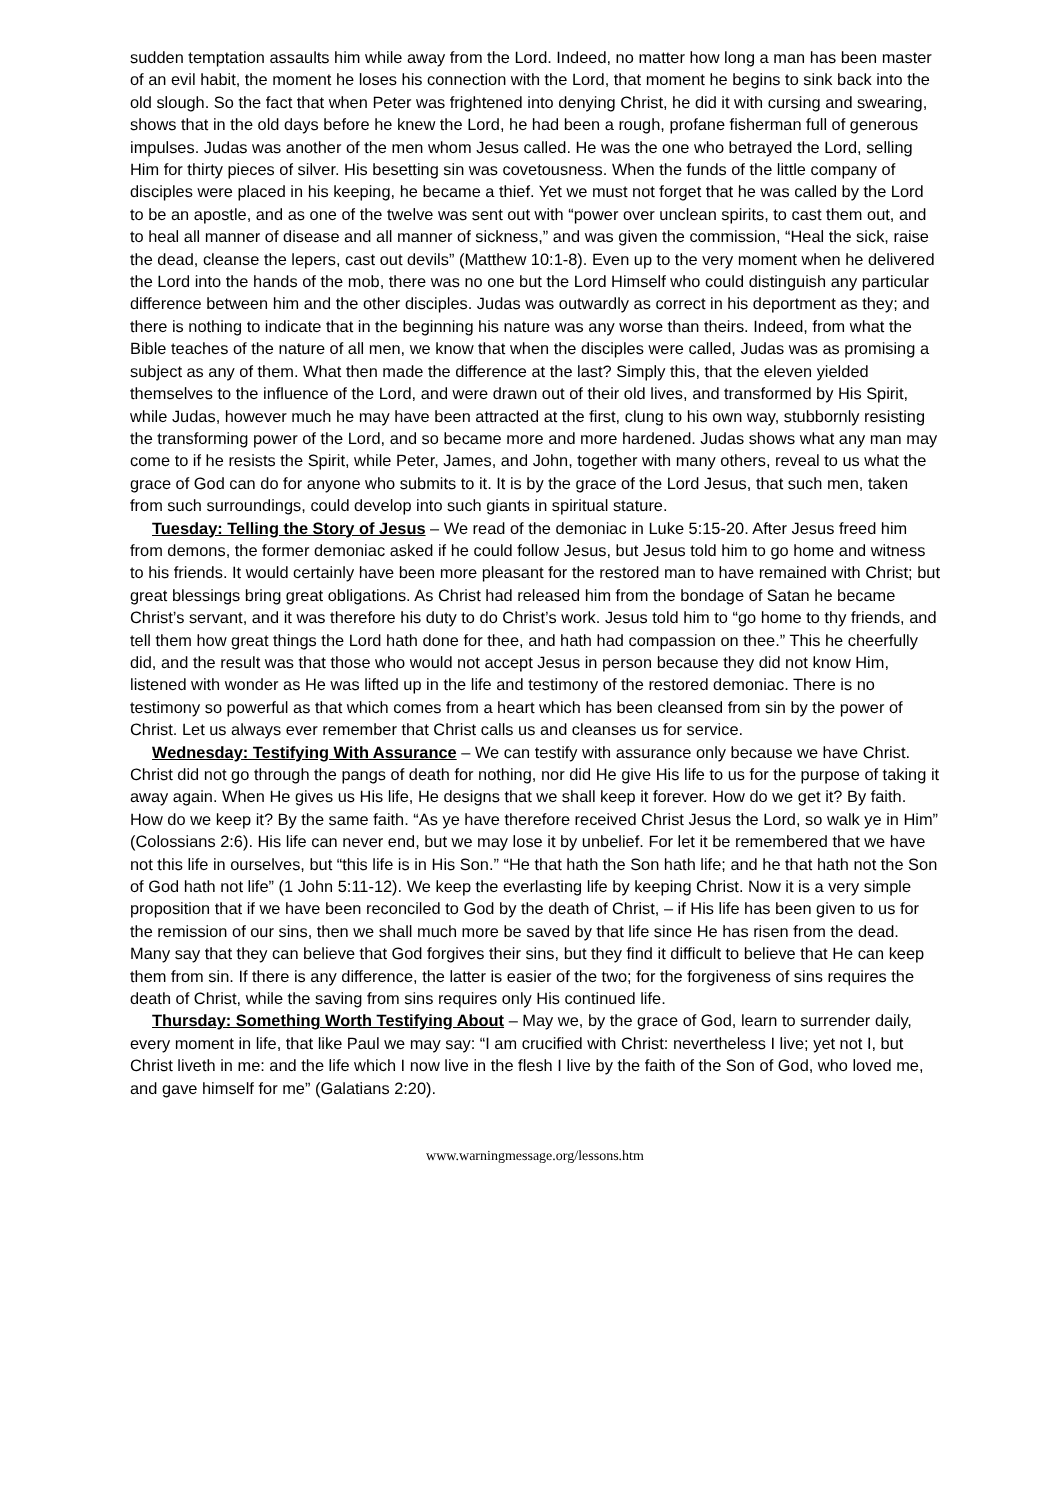sudden temptation assaults him while away from the Lord. Indeed, no matter how long a man has been master of an evil habit, the moment he loses his connection with the Lord, that moment he begins to sink back into the old slough. So the fact that when Peter was frightened into denying Christ, he did it with cursing and swearing, shows that in the old days before he knew the Lord, he had been a rough, profane fisherman full of generous impulses. Judas was another of the men whom Jesus called. He was the one who betrayed the Lord, selling Him for thirty pieces of silver. His besetting sin was covetousness. When the funds of the little company of disciples were placed in his keeping, he became a thief. Yet we must not forget that he was called by the Lord to be an apostle, and as one of the twelve was sent out with “power over unclean spirits, to cast them out, and to heal all manner of disease and all manner of sickness,” and was given the commission, “Heal the sick, raise the dead, cleanse the lepers, cast out devils” (Matthew 10:1-8). Even up to the very moment when he delivered the Lord into the hands of the mob, there was no one but the Lord Himself who could distinguish any particular difference between him and the other disciples. Judas was outwardly as correct in his deportment as they; and there is nothing to indicate that in the beginning his nature was any worse than theirs. Indeed, from what the Bible teaches of the nature of all men, we know that when the disciples were called, Judas was as promising a subject as any of them. What then made the difference at the last? Simply this, that the eleven yielded themselves to the influence of the Lord, and were drawn out of their old lives, and transformed by His Spirit, while Judas, however much he may have been attracted at the first, clung to his own way, stubbornly resisting the transforming power of the Lord, and so became more and more hardened. Judas shows what any man may come to if he resists the Spirit, while Peter, James, and John, together with many others, reveal to us what the grace of God can do for anyone who submits to it. It is by the grace of the Lord Jesus, that such men, taken from such surroundings, could develop into such giants in spiritual stature.
Tuesday: Telling the Story of Jesus – We read of the demoniac in Luke 5:15-20. After Jesus freed him from demons, the former demoniac asked if he could follow Jesus, but Jesus told him to go home and witness to his friends. It would certainly have been more pleasant for the restored man to have remained with Christ; but great blessings bring great obligations. As Christ had released him from the bondage of Satan he became Christ’s servant, and it was therefore his duty to do Christ’s work. Jesus told him to “go home to thy friends, and tell them how great things the Lord hath done for thee, and hath had compassion on thee.” This he cheerfully did, and the result was that those who would not accept Jesus in person because they did not know Him, listened with wonder as He was lifted up in the life and testimony of the restored demoniac. There is no testimony so powerful as that which comes from a heart which has been cleansed from sin by the power of Christ. Let us always ever remember that Christ calls us and cleanses us for service.
Wednesday: Testifying With Assurance – We can testify with assurance only because we have Christ. Christ did not go through the pangs of death for nothing, nor did He give His life to us for the purpose of taking it away again. When He gives us His life, He designs that we shall keep it forever. How do we get it? By faith. How do we keep it? By the same faith. “As ye have therefore received Christ Jesus the Lord, so walk ye in Him” (Colossians 2:6). His life can never end, but we may lose it by unbelief. For let it be remembered that we have not this life in ourselves, but “this life is in His Son.” “He that hath the Son hath life; and he that hath not the Son of God hath not life” (1 John 5:11-12). We keep the everlasting life by keeping Christ. Now it is a very simple proposition that if we have been reconciled to God by the death of Christ, – if His life has been given to us for the remission of our sins, then we shall much more be saved by that life since He has risen from the dead. Many say that they can believe that God forgives their sins, but they find it difficult to believe that He can keep them from sin. If there is any difference, the latter is easier of the two; for the forgiveness of sins requires the death of Christ, while the saving from sins requires only His continued life.
Thursday: Something Worth Testifying About – May we, by the grace of God, learn to surrender daily, every moment in life, that like Paul we may say: “I am crucified with Christ: nevertheless I live; yet not I, but Christ liveth in me: and the life which I now live in the flesh I live by the faith of the Son of God, who loved me, and gave himself for me” (Galatians 2:20).
www.warningmessage.org/lessons.htm